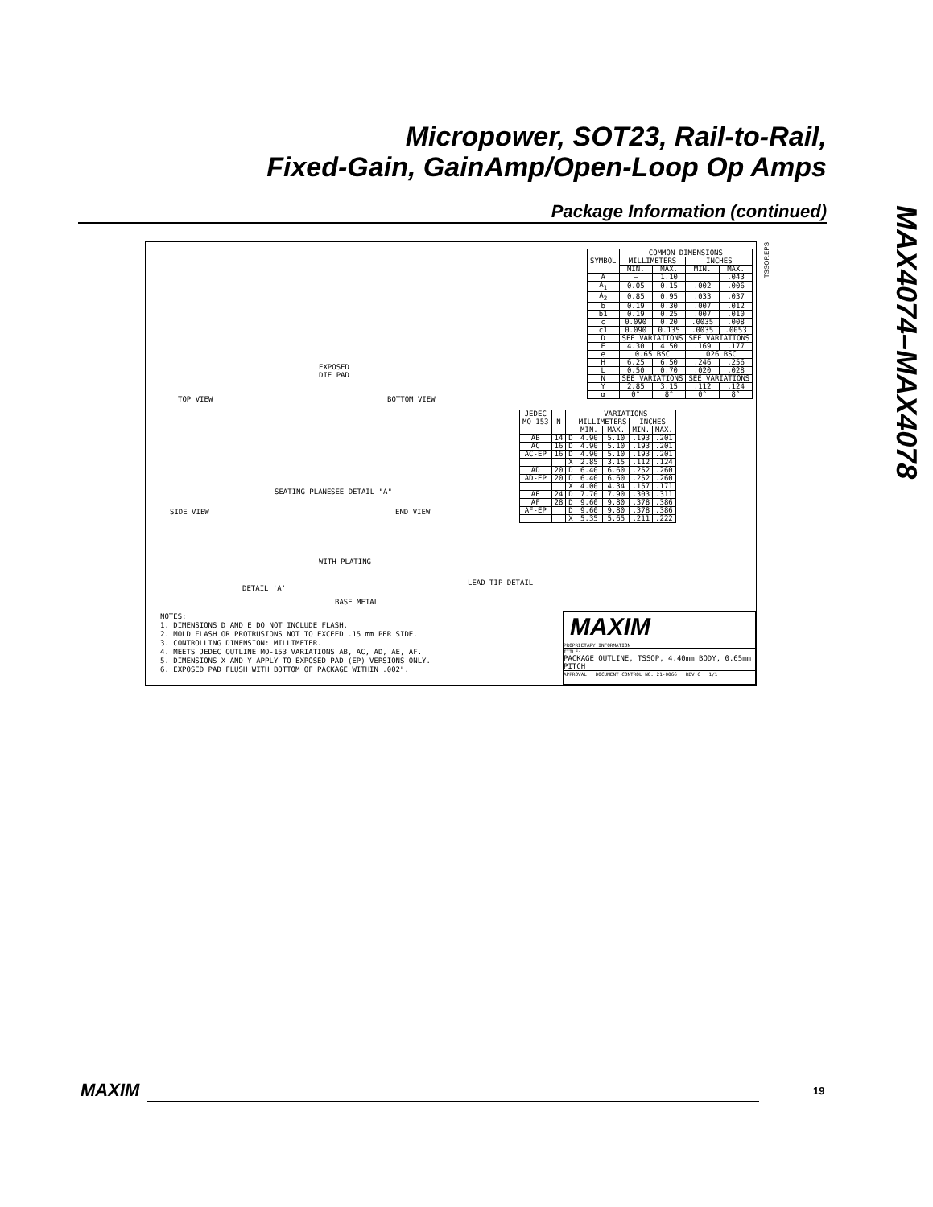Micropower, SOT23, Rail-to-Rail,
Fixed-Gain, GainAmp/Open-Loop Op Amps
Package Information (continued)
MAX4074–MAX4078
TSSOP.EPS
TOP VIEW BOTTOM VIEW
EXPOSED
DIE PAD
SIDE VIEW END VIEW
SEATING PLANE SEE DETAIL "A"
DETAIL 'A'
LEAD TIP DETAIL
WITH PLATING
BASE METAL
| SYMBOL | COMMON DIMENSIONS | | | |
| | MILLIMETERS | | INCHES | |
| | MIN. | MAX. | MIN. | MAX. |
| A | — | 1.10 | | .043 |
| A<sub>1</sub> | 0.05 | 0.15 | .002 | .006 |
| A<sub>2</sub> | 0.85 | 0.95 | .033 | .037 |
| b | 0.19 | 0.30 | .007 | .012 |
| b1 | 0.19 | 0.25 | .007 | .010 |
| c | 0.090 | 0.20 | .0035 | .008 |
| c1 | 0.090 | 0.135 | .0035 | .0053 |
| D | SEE VARIATIONS | | SEE VARIATIONS | |
| E | 4.30 | 4.50 | .169 | .177 |
| e | 0.65 BSC | | .026 BSC | |
| H | 6.25 | 6.50 | .246 | .256 |
| L | 0.50 | 0.70 | .020 | .028 |
| N | SEE VARIATIONS | | SEE VARIATIONS | |
| Y | 2.85 | 3.15 | .112 | .124 |
| α | 0° | 8° | 0° | 8° |
| JEDEC | | | VARIATIONS | | | |
| MO-153 | N | | MILLIMETERS | | INCHES | |
| | | | MIN. | MAX. | MIN. | MAX. |
| AB | 14 | D | 4.90 | 5.10 | .193 | .201 |
| AC | 16 | D | 4.90 | 5.10 | .193 | .201 |
| AC-EP | 16 | D | 4.90 | 5.10 | .193 | .201 |
| | | X | 2.85 | 3.15 | .112 | .124 |
| AD | 20 | D | 6.40 | 6.60 | .252 | .260 |
| AD-EP | 20 | D | 6.40 | 6.60 | .252 | .260 |
| | | X | 4.00 | 4.34 | .157 | .171 |
| AE | 24 | D | 7.70 | 7.90 | .303 | .311 |
| AF | 28 | D | 9.60 | 9.80 | .378 | .386 |
| AF-EP | | D | 9.60 | 9.80 | .378 | .386 |
| | | X | 5.35 | 5.65 | .211 | .222 |
NOTES:
1. DIMENSIONS D AND E DO NOT INCLUDE FLASH.
2. MOLD FLASH OR PROTRUSIONS NOT TO EXCEED .15 mm PER SIDE.
3. CONTROLLING DIMENSION: MILLIMETER.
4. MEETS JEDEC OUTLINE MO-153 VARIATIONS AB, AC, AD, AE, AF.
5. DIMENSIONS X AND Y APPLY TO EXPOSED PAD (EP) VERSIONS ONLY.
6. EXPOSED PAD FLUSH WITH BOTTOM OF PACKAGE WITHIN .002".
MAXIM
PROPRIETARY INFORMATION
TITLE:
PACKAGE OUTLINE, TSSOP, 4.40mm BODY, 0.65mm PITCH
APPROVAL DOCUMENT CONTROL NO. 21-0066 REV C 1/1
MAXIM 19